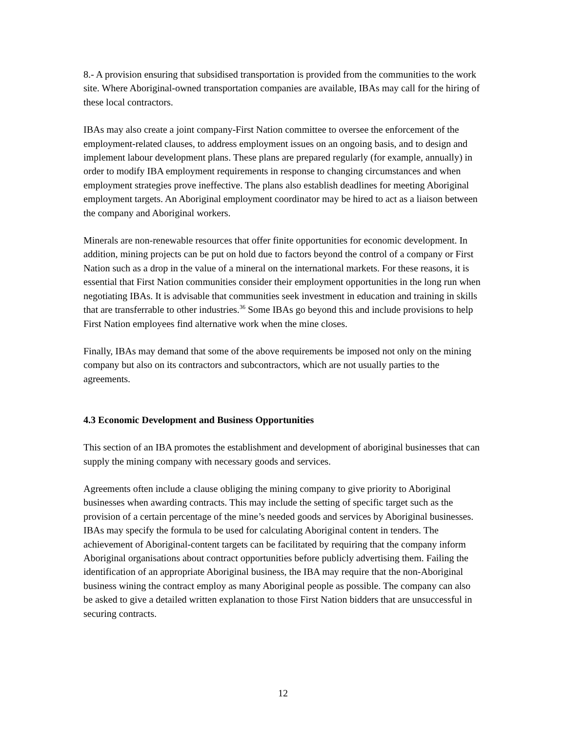8.- A provision ensuring that subsidised transportation is provided from the communities to the work site. Where Aboriginal-owned transportation companies are available, IBAs may call for the hiring of these local contractors.
IBAs may also create a joint company-First Nation committee to oversee the enforcement of the employment-related clauses, to address employment issues on an ongoing basis, and to design and implement labour development plans. These plans are prepared regularly (for example, annually) in order to modify IBA employment requirements in response to changing circumstances and when employment strategies prove ineffective. The plans also establish deadlines for meeting Aboriginal employment targets. An Aboriginal employment coordinator may be hired to act as a liaison between the company and Aboriginal workers.
Minerals are non-renewable resources that offer finite opportunities for economic development. In addition, mining projects can be put on hold due to factors beyond the control of a company or First Nation such as a drop in the value of a mineral on the international markets. For these reasons, it is essential that First Nation communities consider their employment opportunities in the long run when negotiating IBAs. It is advisable that communities seek investment in education and training in skills that are transferrable to other industries.<sup>36</sup> Some IBAs go beyond this and include provisions to help First Nation employees find alternative work when the mine closes.
Finally, IBAs may demand that some of the above requirements be imposed not only on the mining company but also on its contractors and subcontractors, which are not usually parties to the agreements.
4.3 Economic Development and Business Opportunities
This section of an IBA promotes the establishment and development of aboriginal businesses that can supply the mining company with necessary goods and services.
Agreements often include a clause obliging the mining company to give priority to Aboriginal businesses when awarding contracts. This may include the setting of specific target such as the provision of a certain percentage of the mine’s needed goods and services by Aboriginal businesses. IBAs may specify the formula to be used for calculating Aboriginal content in tenders. The achievement of Aboriginal-content targets can be facilitated by requiring that the company inform Aboriginal organisations about contract opportunities before publicly advertising them. Failing the identification of an appropriate Aboriginal business, the IBA may require that the non-Aboriginal business wining the contract employ as many Aboriginal people as possible. The company can also be asked to give a detailed written explanation to those First Nation bidders that are unsuccessful in securing contracts.
12